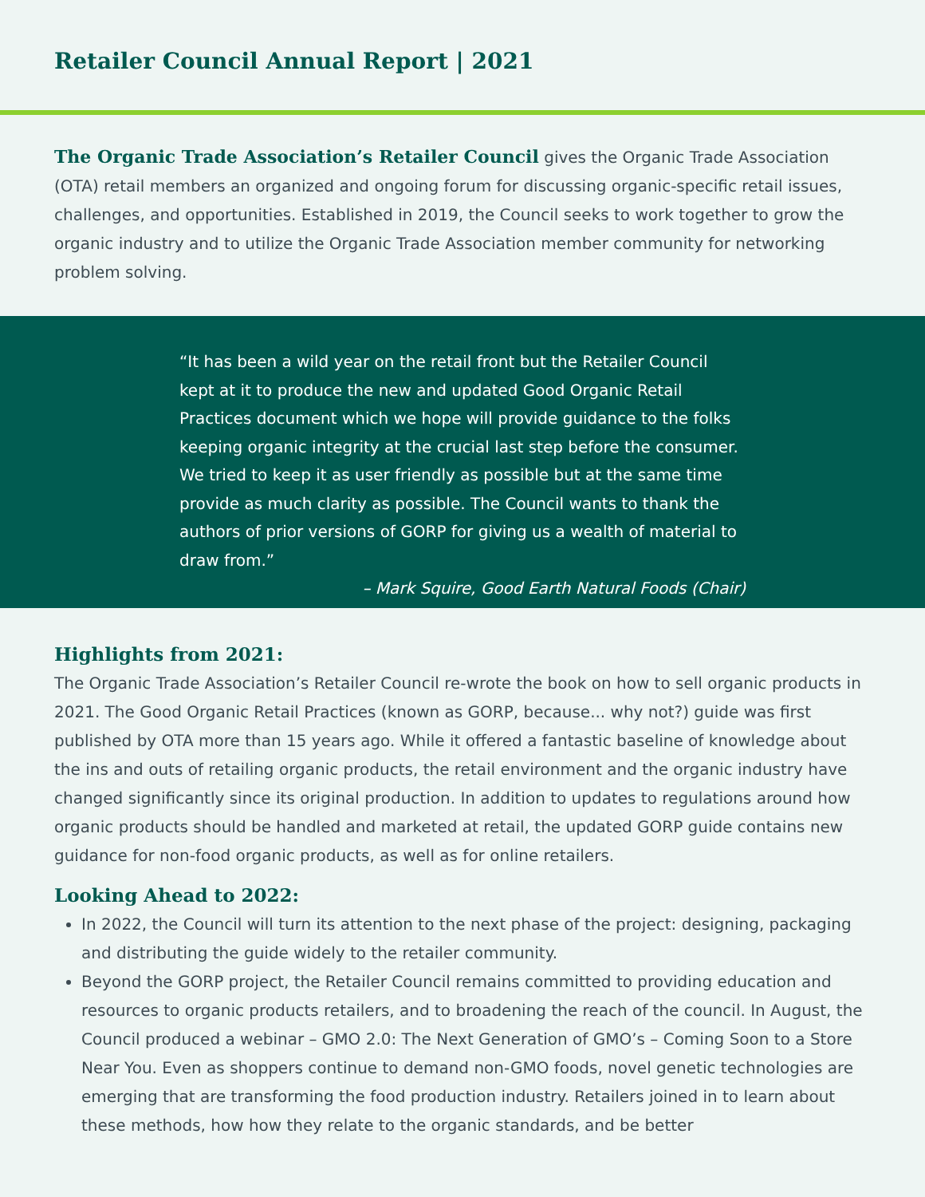Retailer Council Annual Report | 2021
The Organic Trade Association’s Retailer Council gives the Organic Trade Association (OTA) retail members an organized and ongoing forum for discussing organic-specific retail issues, challenges, and opportunities. Established in 2019, the Council seeks to work together to grow the organic industry and to utilize the Organic Trade Association member community for networking problem solving.
“It has been a wild year on the retail front but the Retailer Council kept at it to produce the new and updated Good Organic Retail Practices document which we hope will provide guidance to the folks keeping organic integrity at the crucial last step before the consumer. We tried to keep it as user friendly as possible but at the same time provide as much clarity as possible. The Council wants to thank the authors of prior versions of GORP for giving us a wealth of material to draw from.”
– Mark Squire, Good Earth Natural Foods (Chair)
Highlights from 2021:
The Organic Trade Association’s Retailer Council re-wrote the book on how to sell organic products in 2021. The Good Organic Retail Practices (known as GORP, because... why not?) guide was first published by OTA more than 15 years ago. While it offered a fantastic baseline of knowledge about the ins and outs of retailing organic products, the retail environment and the organic industry have changed significantly since its original production. In addition to updates to regulations around how organic products should be handled and marketed at retail, the updated GORP guide contains new guidance for non-food organic products, as well as for online retailers.
Looking Ahead to 2022:
In 2022, the Council will turn its attention to the next phase of the project: designing, packaging and distributing the guide widely to the retailer community.
Beyond the GORP project, the Retailer Council remains committed to providing education and resources to organic products retailers, and to broadening the reach of the council. In August, the Council produced a webinar – GMO 2.0: The Next Generation of GMO’s – Coming Soon to a Store Near You. Even as shoppers continue to demand non-GMO foods, novel genetic technologies are emerging that are transforming the food production industry. Retailers joined in to learn about these methods, how how they relate to the organic standards, and be better